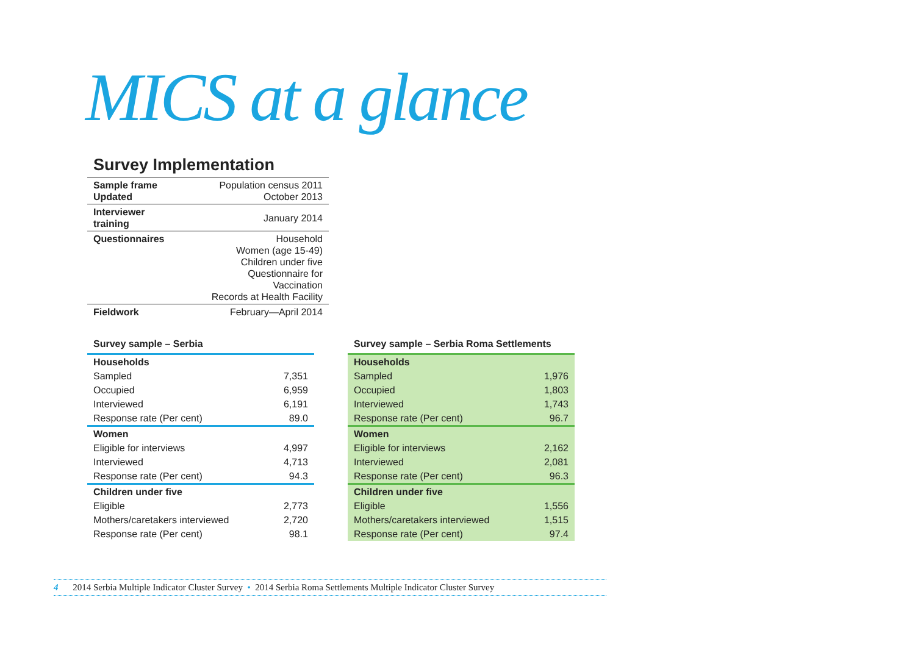MICS at a glance
Survey Implementation
| Sample frame Updated | Population census 2011 October 2013 |
| Interviewer training | January 2014 |
| Questionnaires | Household Women (age 15-49) Children under five Questionnaire for Vaccination Records at Health Facility |
| Fieldwork | February—April 2014 |
Survey sample – Serbia
| Households | |
| --- | --- |
| Sampled | 7,351 |
| Occupied | 6,959 |
| Interviewed | 6,191 |
| Response rate (Per cent) | 89.0 |
| Women | |
| Eligible for interviews | 4,997 |
| Interviewed | 4,713 |
| Response rate (Per cent) | 94.3 |
| Children under five | |
| Eligible | 2,773 |
| Mothers/caretakers interviewed | 2,720 |
| Response rate (Per cent) | 98.1 |
Survey sample – Serbia Roma Settlements
| Households | |
| --- | --- |
| Sampled | 1,976 |
| Occupied | 1,803 |
| Interviewed | 1,743 |
| Response rate (Per cent) | 96.7 |
| Women | |
| Eligible for interviews | 2,162 |
| Interviewed | 2,081 |
| Response rate (Per cent) | 96.3 |
| Children under five | |
| Eligible | 1,556 |
| Mothers/caretakers interviewed | 1,515 |
| Response rate (Per cent) | 97.4 |
4 2014 Serbia Multiple Indicator Cluster Survey • 2014 Serbia Roma Settlements Multiple Indicator Cluster Survey